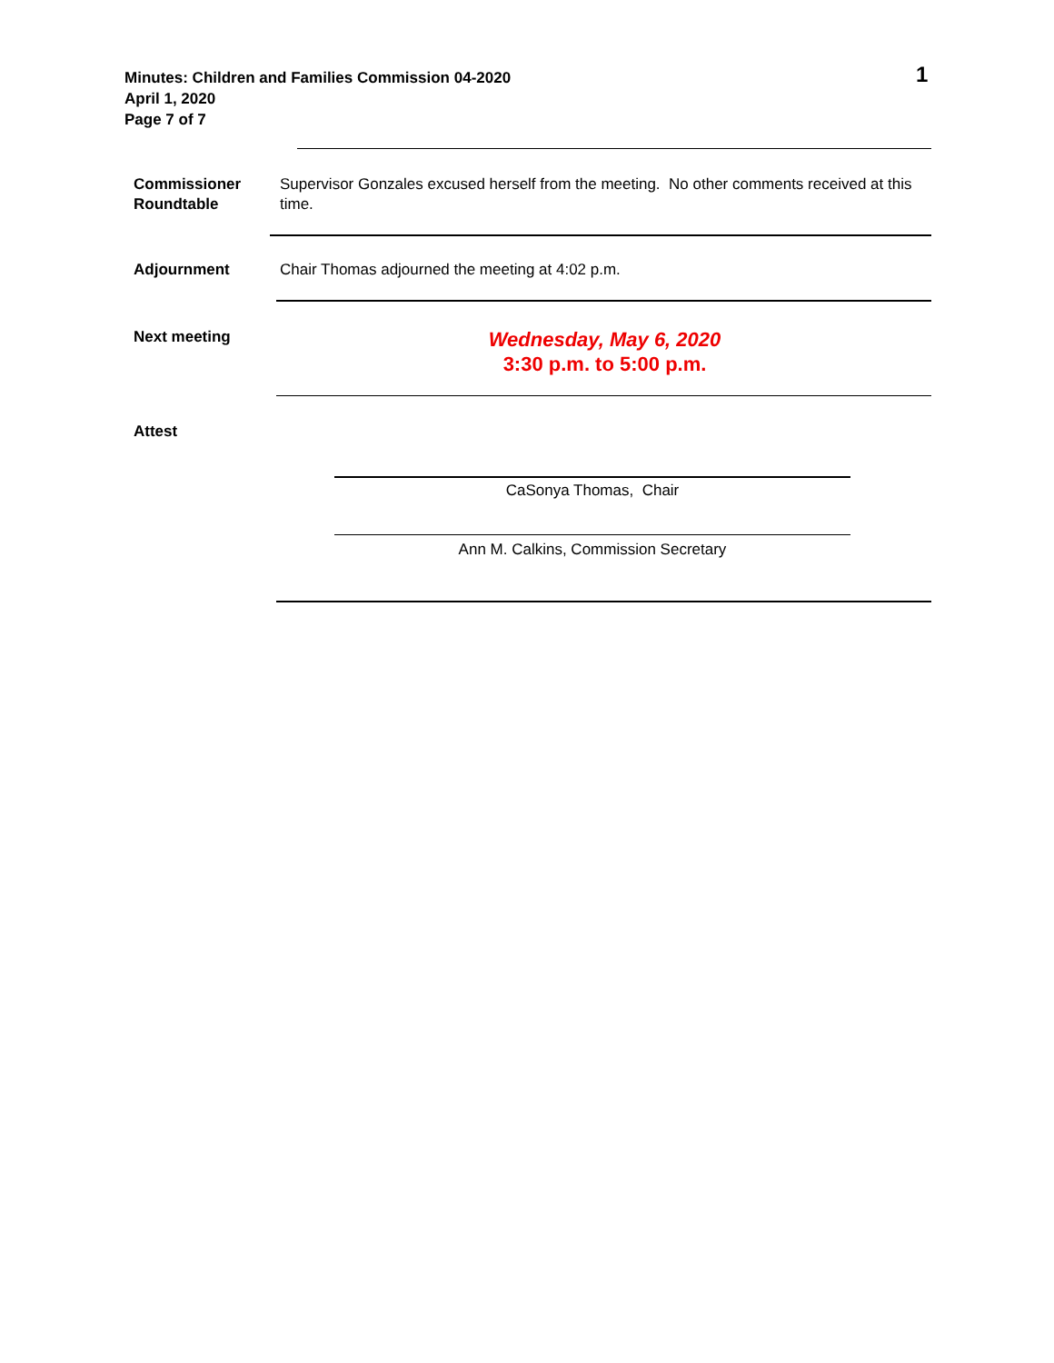Minutes: Children and Families Commission 04-2020
April 1, 2020
Page 7 of 7
1
Commissioner
Roundtable
Supervisor Gonzales excused herself from the meeting. No other comments received at this time.
Adjournment Chair Thomas adjourned the meeting at 4:02 p.m.
Next meeting
Wednesday, May 6, 2020
3:30 p.m. to 5:00 p.m.
Attest
CaSonya Thomas, Chair
Ann M. Calkins, Commission Secretary